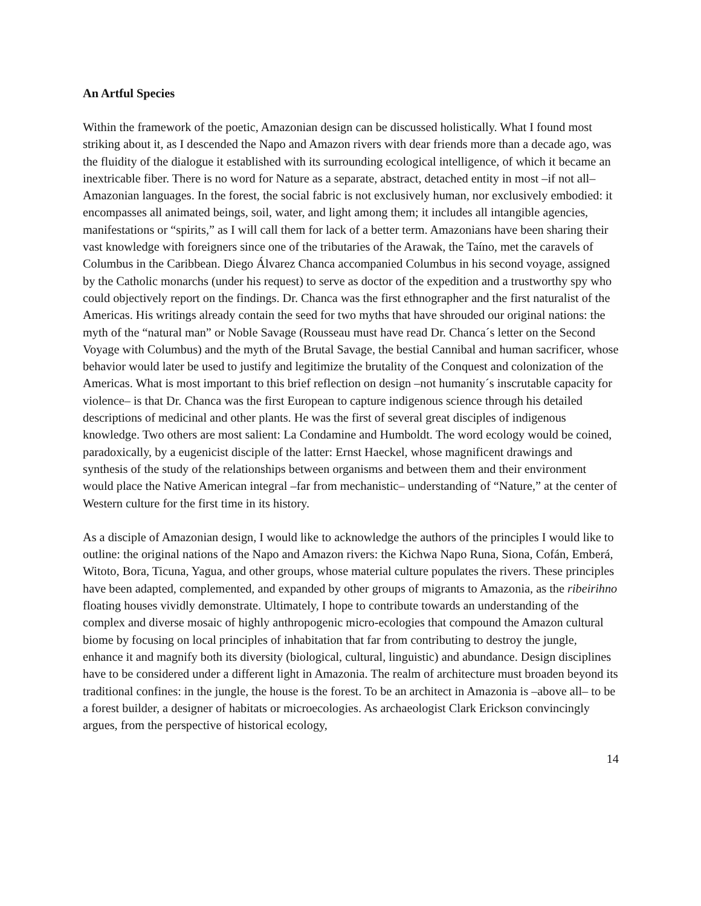An Artful Species
Within the framework of the poetic, Amazonian design can be discussed holistically. What I found most striking about it, as I descended the Napo and Amazon rivers with dear friends more than a decade ago, was the fluidity of the dialogue it established with its surrounding ecological intelligence, of which it became an inextricable fiber. There is no word for Nature as a separate, abstract, detached entity in most –if not all–Amazonian languages. In the forest, the social fabric is not exclusively human, nor exclusively embodied: it encompasses all animated beings, soil, water, and light among them; it includes all intangible agencies, manifestations or “spirits,” as I will call them for lack of a better term. Amazonians have been sharing their vast knowledge with foreigners since one of the tributaries of the Arawak, the Taíno, met the caravels of Columbus in the Caribbean. Diego Álvarez Chanca accompanied Columbus in his second voyage, assigned by the Catholic monarchs (under his request) to serve as doctor of the expedition and a trustworthy spy who could objectively report on the findings. Dr. Chanca was the first ethnographer and the first naturalist of the Americas. His writings already contain the seed for two myths that have shrouded our original nations: the myth of the “natural man” or Noble Savage (Rousseau must have read Dr. Chanca´s letter on the Second Voyage with Columbus) and the myth of the Brutal Savage, the bestial Cannibal and human sacrificer, whose behavior would later be used to justify and legitimize the brutality of the Conquest and colonization of the Americas. What is most important to this brief reflection on design –not humanity´s inscrutable capacity for violence– is that Dr. Chanca was the first European to capture indigenous science through his detailed descriptions of medicinal and other plants. He was the first of several great disciples of indigenous knowledge. Two others are most salient: La Condamine and Humboldt. The word ecology would be coined, paradoxically, by a eugenicist disciple of the latter: Ernst Haeckel, whose magnificent drawings and synthesis of the study of the relationships between organisms and between them and their environment would place the Native American integral –far from mechanistic– understanding of “Nature,” at the center of Western culture for the first time in its history.
As a disciple of Amazonian design, I would like to acknowledge the authors of the principles I would like to outline: the original nations of the Napo and Amazon rivers: the Kichwa Napo Runa, Siona, Cofán, Emberá, Witoto, Bora, Ticuna, Yagua, and other groups, whose material culture populates the rivers. These principles have been adapted, complemented, and expanded by other groups of migrants to Amazonia, as the ribeirihno floating houses vividly demonstrate. Ultimately, I hope to contribute towards an understanding of the complex and diverse mosaic of highly anthropogenic micro-ecologies that compound the Amazon cultural biome by focusing on local principles of inhabitation that far from contributing to destroy the jungle, enhance it and magnify both its diversity (biological, cultural, linguistic) and abundance. Design disciplines have to be considered under a different light in Amazonia. The realm of architecture must broaden beyond its traditional confines: in the jungle, the house is the forest. To be an architect in Amazonia is –above all– to be a forest builder, a designer of habitats or microecologies. As archaeologist Clark Erickson convincingly argues, from the perspective of historical ecology,
14